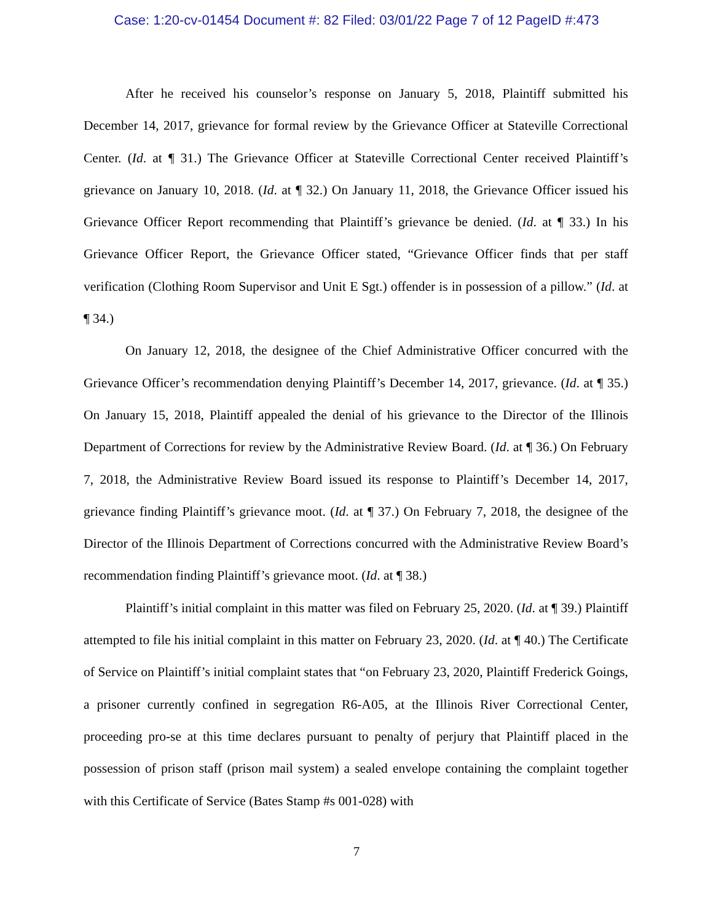Case: 1:20-cv-01454 Document #: 82 Filed: 03/01/22 Page 7 of 12 PageID #:473
After he received his counselor’s response on January 5, 2018, Plaintiff submitted his December 14, 2017, grievance for formal review by the Grievance Officer at Stateville Correctional Center. (Id. at ¶ 31.) The Grievance Officer at Stateville Correctional Center received Plaintiff’s grievance on January 10, 2018. (Id. at ¶ 32.) On January 11, 2018, the Grievance Officer issued his Grievance Officer Report recommending that Plaintiff’s grievance be denied. (Id. at ¶ 33.) In his Grievance Officer Report, the Grievance Officer stated, “Grievance Officer finds that per staff verification (Clothing Room Supervisor and Unit E Sgt.) offender is in possession of a pillow.” (Id. at ¶ 34.)
On January 12, 2018, the designee of the Chief Administrative Officer concurred with the Grievance Officer’s recommendation denying Plaintiff’s December 14, 2017, grievance. (Id. at ¶ 35.) On January 15, 2018, Plaintiff appealed the denial of his grievance to the Director of the Illinois Department of Corrections for review by the Administrative Review Board. (Id. at ¶ 36.) On February 7, 2018, the Administrative Review Board issued its response to Plaintiff’s December 14, 2017, grievance finding Plaintiff’s grievance moot. (Id. at ¶ 37.) On February 7, 2018, the designee of the Director of the Illinois Department of Corrections concurred with the Administrative Review Board’s recommendation finding Plaintiff’s grievance moot. (Id. at ¶ 38.)
Plaintiff’s initial complaint in this matter was filed on February 25, 2020. (Id. at ¶ 39.) Plaintiff attempted to file his initial complaint in this matter on February 23, 2020. (Id. at ¶ 40.) The Certificate of Service on Plaintiff’s initial complaint states that “on February 23, 2020, Plaintiff Frederick Goings, a prisoner currently confined in segregation R6-A05, at the Illinois River Correctional Center, proceeding pro-se at this time declares pursuant to penalty of perjury that Plaintiff placed in the possession of prison staff (prison mail system) a sealed envelope containing the complaint together with this Certificate of Service (Bates Stamp #s 001-028) with
7